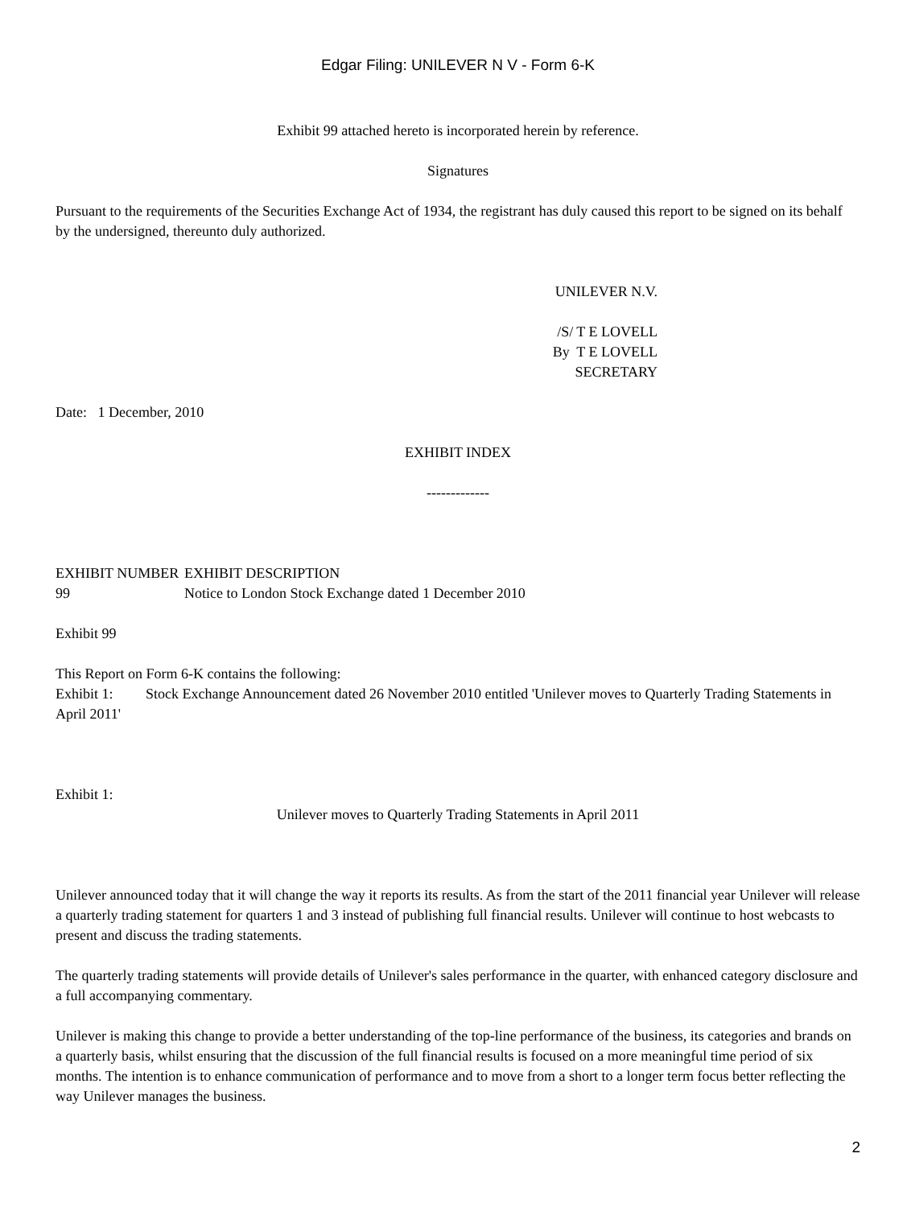Edgar Filing: UNILEVER N V - Form 6-K
Exhibit 99 attached hereto is incorporated herein by reference.
Signatures
Pursuant to the requirements of the Securities Exchange Act of 1934, the registrant has duly caused this report to be signed on its behalf by the undersigned, thereunto duly authorized.
UNILEVER N.V.
/S/ T E LOVELL
By T E LOVELL
SECRETARY
Date: 1 December, 2010
EXHIBIT INDEX
-------------
| EXHIBIT NUMBER | EXHIBIT DESCRIPTION |
| 99 | Notice to London Stock Exchange dated 1 December 2010 |
Exhibit 99
This Report on Form 6-K contains the following:
Exhibit 1: Stock Exchange Announcement dated 26 November 2010 entitled 'Unilever moves to Quarterly Trading Statements in April 2011'
Exhibit 1:
Unilever moves to Quarterly Trading Statements in April 2011
Unilever announced today that it will change the way it reports its results. As from the start of the 2011 financial year Unilever will release a quarterly trading statement for quarters 1 and 3 instead of publishing full financial results. Unilever will continue to host webcasts to present and discuss the trading statements.
The quarterly trading statements will provide details of Unilever's sales performance in the quarter, with enhanced category disclosure and a full accompanying commentary.
Unilever is making this change to provide a better understanding of the top-line performance of the business, its categories and brands on a quarterly basis, whilst ensuring that the discussion of the full financial results is focused on a more meaningful time period of six months. The intention is to enhance communication of performance and to move from a short to a longer term focus better reflecting the way Unilever manages the business.
2